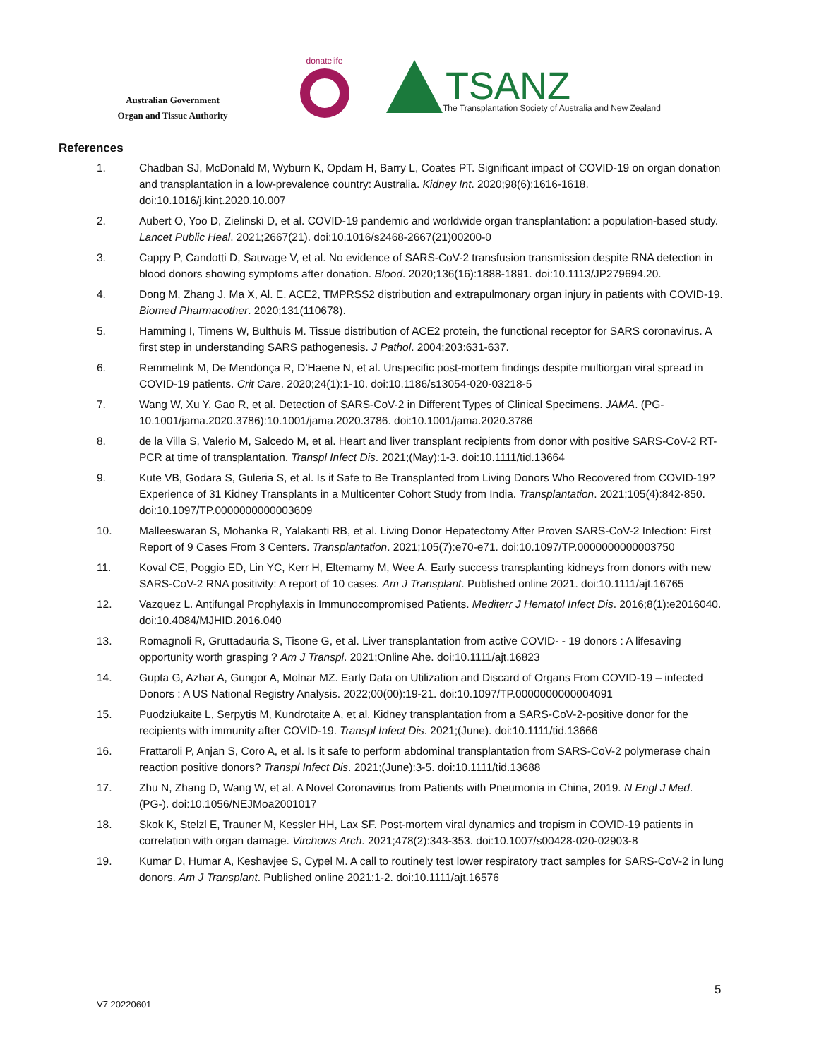Australian Government
Organ and Tissue Authority
donatelife
TSANZ
The Transplantation Society of Australia and New Zealand
References
1. Chadban SJ, McDonald M, Wyburn K, Opdam H, Barry L, Coates PT. Significant impact of COVID-19 on organ donation and transplantation in a low-prevalence country: Australia. Kidney Int. 2020;98(6):1616-1618. doi:10.1016/j.kint.2020.10.007
2. Aubert O, Yoo D, Zielinski D, et al. COVID-19 pandemic and worldwide organ transplantation: a population-based study. Lancet Public Heal. 2021;2667(21). doi:10.1016/s2468-2667(21)00200-0
3. Cappy P, Candotti D, Sauvage V, et al. No evidence of SARS-CoV-2 transfusion transmission despite RNA detection in blood donors showing symptoms after donation. Blood. 2020;136(16):1888-1891. doi:10.1113/JP279694.20.
4. Dong M, Zhang J, Ma X, Al. E. ACE2, TMPRSS2 distribution and extrapulmonary organ injury in patients with COVID-19. Biomed Pharmacother. 2020;131(110678).
5. Hamming I, Timens W, Bulthuis M. Tissue distribution of ACE2 protein, the functional receptor for SARS coronavirus. A first step in understanding SARS pathogenesis. J Pathol. 2004;203:631-637.
6. Remmelink M, De Mendonça R, D’Haene N, et al. Unspecific post-mortem findings despite multiorgan viral spread in COVID-19 patients. Crit Care. 2020;24(1):1-10. doi:10.1186/s13054-020-03218-5
7. Wang W, Xu Y, Gao R, et al. Detection of SARS-CoV-2 in Different Types of Clinical Specimens. JAMA. (PG-10.1001/jama.2020.3786):10.1001/jama.2020.3786. doi:10.1001/jama.2020.3786
8. de la Villa S, Valerio M, Salcedo M, et al. Heart and liver transplant recipients from donor with positive SARS-CoV-2 RT-PCR at time of transplantation. Transpl Infect Dis. 2021;(May):1-3. doi:10.1111/tid.13664
9. Kute VB, Godara S, Guleria S, et al. Is it Safe to Be Transplanted from Living Donors Who Recovered from COVID-19? Experience of 31 Kidney Transplants in a Multicenter Cohort Study from India. Transplantation. 2021;105(4):842-850. doi:10.1097/TP.0000000000003609
10. Malleeswaran S, Mohanka R, Yalakanti RB, et al. Living Donor Hepatectomy After Proven SARS-CoV-2 Infection: First Report of 9 Cases From 3 Centers. Transplantation. 2021;105(7):e70-e71. doi:10.1097/TP.0000000000003750
11. Koval CE, Poggio ED, Lin YC, Kerr H, Eltemamy M, Wee A. Early success transplanting kidneys from donors with new SARS-CoV-2 RNA positivity: A report of 10 cases. Am J Transplant. Published online 2021. doi:10.1111/ajt.16765
12. Vazquez L. Antifungal Prophylaxis in Immunocompromised Patients. Mediterr J Hematol Infect Dis. 2016;8(1):e2016040. doi:10.4084/MJHID.2016.040
13. Romagnoli R, Gruttadauria S, Tisone G, et al. Liver transplantation from active COVID- - 19 donors : A lifesaving opportunity worth grasping ? Am J Transpl. 2021;Online Ahe. doi:10.1111/ajt.16823
14. Gupta G, Azhar A, Gungor A, Molnar MZ. Early Data on Utilization and Discard of Organs From COVID-19 – infected Donors : A US National Registry Analysis. 2022;00(00):19-21. doi:10.1097/TP.0000000000004091
15. Puodziukaite L, Serpytis M, Kundrotaite A, et al. Kidney transplantation from a SARS-CoV-2-positive donor for the recipients with immunity after COVID-19. Transpl Infect Dis. 2021;(June). doi:10.1111/tid.13666
16. Frattaroli P, Anjan S, Coro A, et al. Is it safe to perform abdominal transplantation from SARS-CoV-2 polymerase chain reaction positive donors? Transpl Infect Dis. 2021;(June):3-5. doi:10.1111/tid.13688
17. Zhu N, Zhang D, Wang W, et al. A Novel Coronavirus from Patients with Pneumonia in China, 2019. N Engl J Med. (PG-). doi:10.1056/NEJMoa2001017
18. Skok K, Stelzl E, Trauner M, Kessler HH, Lax SF. Post-mortem viral dynamics and tropism in COVID-19 patients in correlation with organ damage. Virchows Arch. 2021;478(2):343-353. doi:10.1007/s00428-020-02903-8
19. Kumar D, Humar A, Keshavjee S, Cypel M. A call to routinely test lower respiratory tract samples for SARS-CoV-2 in lung donors. Am J Transplant. Published online 2021:1-2. doi:10.1111/ajt.16576
5
V7 20220601